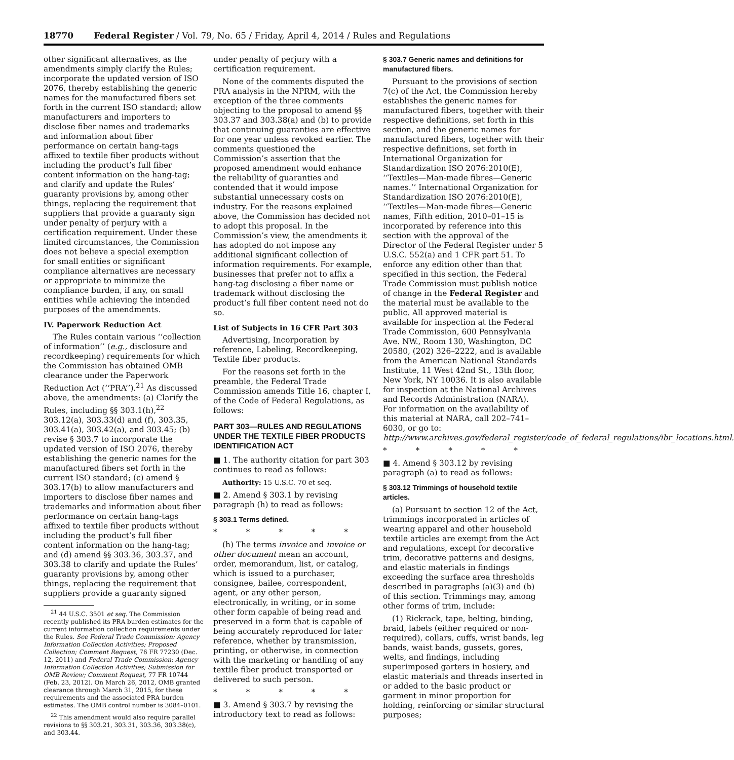18770 Federal Register / Vol. 79, No. 65 / Friday, April 4, 2014 / Rules and Regulations
other significant alternatives, as the amendments simply clarify the Rules; incorporate the updated version of ISO 2076, thereby establishing the generic names for the manufactured fibers set forth in the current ISO standard; allow manufacturers and importers to disclose fiber names and trademarks and information about fiber performance on certain hang-tags affixed to textile fiber products without including the product’s full fiber content information on the hang-tag; and clarify and update the Rules’ guaranty provisions by, among other things, replacing the requirement that suppliers that provide a guaranty sign under penalty of perjury with a certification requirement. Under these limited circumstances, the Commission does not believe a special exemption for small entities or significant compliance alternatives are necessary or appropriate to minimize the compliance burden, if any, on small entities while achieving the intended purposes of the amendments.
IV. Paperwork Reduction Act
The Rules contain various ‘‘collection of information’’ (e.g., disclosure and recordkeeping) requirements for which the Commission has obtained OMB clearance under the Paperwork Reduction Act (‘‘PRA’’).<sup>21</sup> As discussed above, the amendments: (a) Clarify the Rules, including §§ 303.1(h),<sup>22</sup> 303.12(a), 303.33(d) and (f), 303.35, 303.41(a), 303.42(a), and 303.45; (b) revise § 303.7 to incorporate the updated version of ISO 2076, thereby establishing the generic names for the manufactured fibers set forth in the current ISO standard; (c) amend § 303.17(b) to allow manufacturers and importers to disclose fiber names and trademarks and information about fiber performance on certain hang-tags affixed to textile fiber products without including the product’s full fiber content information on the hang-tag; and (d) amend §§ 303.36, 303.37, and 303.38 to clarify and update the Rules’ guaranty provisions by, among other things, replacing the requirement that suppliers provide a guaranty signed
<sup>21</sup> 44 U.S.C. 3501 et seq. The Commission recently published its PRA burden estimates for the current information collection requirements under the Rules. See Federal Trade Commission: Agency Information Collection Activities; Proposed Collection; Comment Request, 76 FR 77230 (Dec. 12, 2011) and Federal Trade Commission: Agency Information Collection Activities; Submission for OMB Review; Comment Request, 77 FR 10744 (Feb. 23, 2012). On March 26, 2012, OMB granted clearance through March 31, 2015, for these requirements and the associated PRA burden estimates. The OMB control number is 3084–0101.
<sup>22</sup> This amendment would also require parallel revisions to §§ 303.21, 303.31, 303.36, 303.38(c), and 303.44.
under penalty of perjury with a certification requirement.
None of the comments disputed the PRA analysis in the NPRM, with the exception of the three comments objecting to the proposal to amend §§ 303.37 and 303.38(a) and (b) to provide that continuing guaranties are effective for one year unless revoked earlier. The comments questioned the Commission’s assertion that the proposed amendment would enhance the reliability of guaranties and contended that it would impose substantial unnecessary costs on industry. For the reasons explained above, the Commission has decided not to adopt this proposal. In the Commission’s view, the amendments it has adopted do not impose any additional significant collection of information requirements. For example, businesses that prefer not to affix a hang-tag disclosing a fiber name or trademark without disclosing the product’s full fiber content need not do so.
List of Subjects in 16 CFR Part 303
Advertising, Incorporation by reference, Labeling, Recordkeeping, Textile fiber products.
For the reasons set forth in the preamble, the Federal Trade Commission amends Title 16, chapter I, of the Code of Federal Regulations, as follows:
PART 303—RULES AND REGULATIONS UNDER THE TEXTILE FIBER PRODUCTS IDENTIFICATION ACT
■ 1. The authority citation for part 303 continues to read as follows:
Authority: 15 U.S.C. 70 et seq.
■ 2. Amend § 303.1 by revising paragraph (h) to read as follows:
§ 303.1 Terms defined.
* * * * *
(h) The terms invoice and invoice or other document mean an account, order, memorandum, list, or catalog, which is issued to a purchaser, consignee, bailee, correspondent, agent, or any other person, electronically, in writing, or in some other form capable of being read and preserved in a form that is capable of being accurately reproduced for later reference, whether by transmission, printing, or otherwise, in connection with the marketing or handling of any textile fiber product transported or delivered to such person.
* * * * *
■ 3. Amend § 303.7 by revising the introductory text to read as follows:
§ 303.7 Generic names and definitions for manufactured fibers.
Pursuant to the provisions of section 7(c) of the Act, the Commission hereby establishes the generic names for manufactured fibers, together with their respective definitions, set forth in this section, and the generic names for manufactured fibers, together with their respective definitions, set forth in International Organization for Standardization ISO 2076:2010(E), ‘‘Textiles—Man-made fibres—Generic names.’’ International Organization for Standardization ISO 2076:2010(E), ‘‘Textiles—Man-made fibres—Generic names, Fifth edition, 2010–01–15 is incorporated by reference into this section with the approval of the Director of the Federal Register under 5 U.S.C. 552(a) and 1 CFR part 51. To enforce any edition other than that specified in this section, the Federal Trade Commission must publish notice of change in the Federal Register and the material must be available to the public. All approved material is available for inspection at the Federal Trade Commission, 600 Pennsylvania Ave. NW., Room 130, Washington, DC 20580, (202) 326–2222, and is available from the American National Standards Institute, 11 West 42nd St., 13th floor, New York, NY 10036. It is also available for inspection at the National Archives and Records Administration (NARA). For information on the availability of this material at NARA, call 202–741–6030, or go to: http://www.archives.gov/federal_register/code_of_federal_regulations/ibr_locations.html.
* * * * *
■ 4. Amend § 303.12 by revising paragraph (a) to read as follows:
§ 303.12 Trimmings of household textile articles.
(a) Pursuant to section 12 of the Act, trimmings incorporated in articles of wearing apparel and other household textile articles are exempt from the Act and regulations, except for decorative trim, decorative patterns and designs, and elastic materials in findings exceeding the surface area thresholds described in paragraphs (a)(3) and (b) of this section. Trimmings may, among other forms of trim, include:
(1) Rickrack, tape, belting, binding, braid, labels (either required or non-required), collars, cuffs, wrist bands, leg bands, waist bands, gussets, gores, welts, and findings, including superimposed garters in hosiery, and elastic materials and threads inserted in or added to the basic product or garment in minor proportion for holding, reinforcing or similar structural purposes;